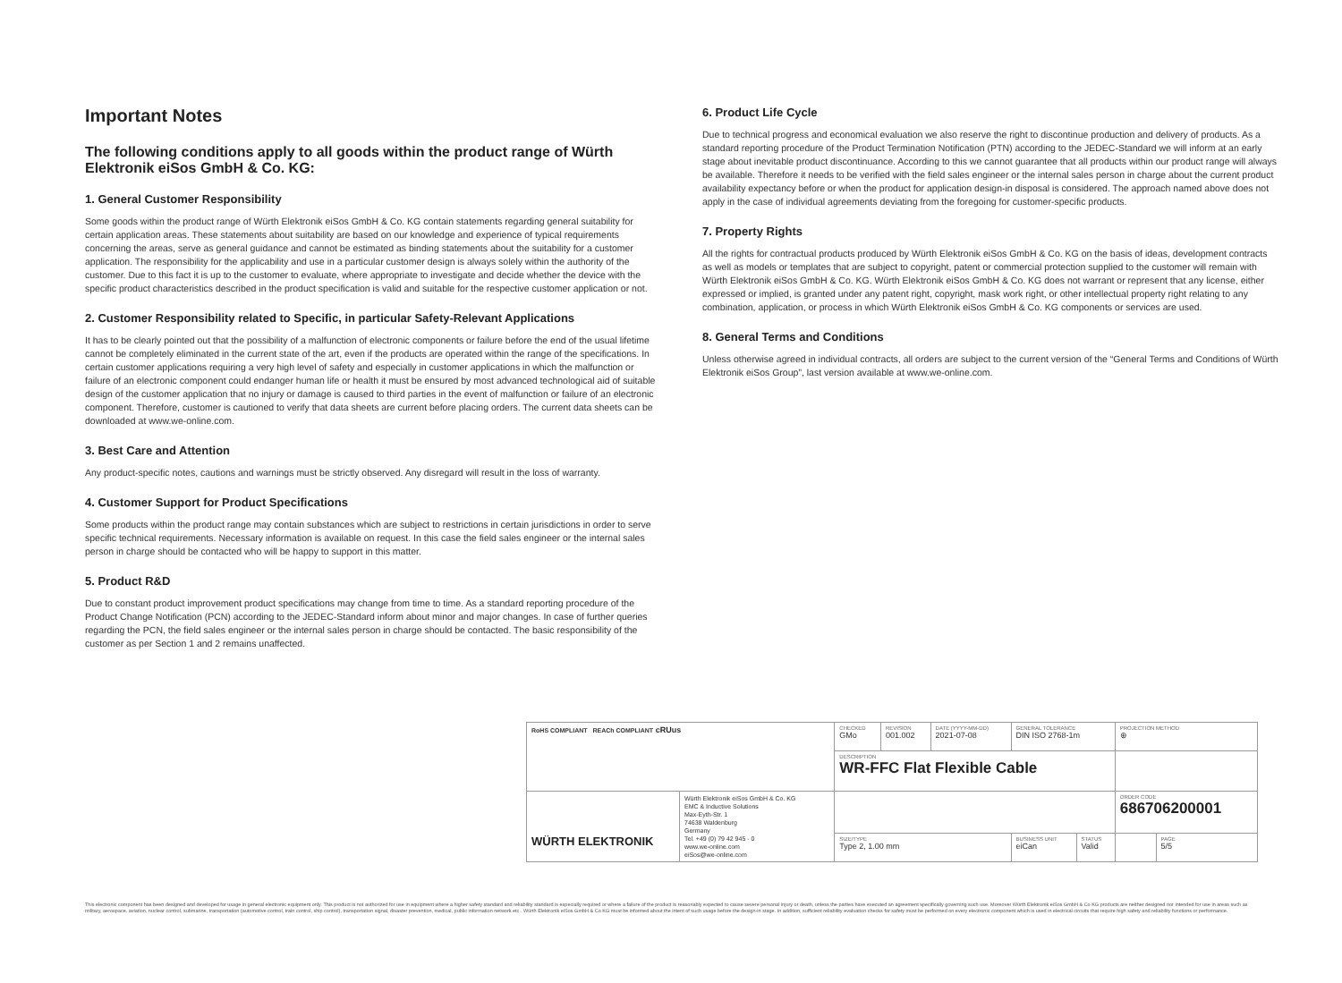Important Notes
The following conditions apply to all goods within the product range of Würth Elektronik eiSos GmbH & Co. KG:
1. General Customer Responsibility
Some goods within the product range of Würth Elektronik eiSos GmbH & Co. KG contain statements regarding general suitability for certain application areas. These statements about suitability are based on our knowledge and experience of typical requirements concerning the areas, serve as general guidance and cannot be estimated as binding statements about the suitability for a customer application. The responsibility for the applicability and use in a particular customer design is always solely within the authority of the customer. Due to this fact it is up to the customer to evaluate, where appropriate to investigate and decide whether the device with the specific product characteristics described in the product specification is valid and suitable for the respective customer application or not.
2. Customer Responsibility related to Specific, in particular Safety-Relevant Applications
It has to be clearly pointed out that the possibility of a malfunction of electronic components or failure before the end of the usual lifetime cannot be completely eliminated in the current state of the art, even if the products are operated within the range of the specifications. In certain customer applications requiring a very high level of safety and especially in customer applications in which the malfunction or failure of an electronic component could endanger human life or health it must be ensured by most advanced technological aid of suitable design of the customer application that no injury or damage is caused to third parties in the event of malfunction or failure of an electronic component. Therefore, customer is cautioned to verify that data sheets are current before placing orders. The current data sheets can be downloaded at www.we-online.com.
3. Best Care and Attention
Any product-specific notes, cautions and warnings must be strictly observed. Any disregard will result in the loss of warranty.
4. Customer Support for Product Specifications
Some products within the product range may contain substances which are subject to restrictions in certain jurisdictions in order to serve specific technical requirements. Necessary information is available on request. In this case the field sales engineer or the internal sales person in charge should be contacted who will be happy to support in this matter.
5. Product R&D
Due to constant product improvement product specifications may change from time to time. As a standard reporting procedure of the Product Change Notification (PCN) according to the JEDEC-Standard inform about minor and major changes. In case of further queries regarding the PCN, the field sales engineer or the internal sales person in charge should be contacted. The basic responsibility of the customer as per Section 1 and 2 remains unaffected.
6. Product Life Cycle
Due to technical progress and economical evaluation we also reserve the right to discontinue production and delivery of products. As a standard reporting procedure of the Product Termination Notification (PTN) according to the JEDEC-Standard we will inform at an early stage about inevitable product discontinuance. According to this we cannot guarantee that all products within our product range will always be available. Therefore it needs to be verified with the field sales engineer or the internal sales person in charge about the current product availability expectancy before or when the product for application design-in disposal is considered. The approach named above does not apply in the case of individual agreements deviating from the foregoing for customer-specific products.
7. Property Rights
All the rights for contractual products produced by Würth Elektronik eiSos GmbH & Co. KG on the basis of ideas, development contracts as well as models or templates that are subject to copyright, patent or commercial protection supplied to the customer will remain with Würth Elektronik eiSos GmbH & Co. KG. Würth Elektronik eiSos GmbH & Co. KG does not warrant or represent that any license, either expressed or implied, is granted under any patent right, copyright, mask work right, or other intellectual property right relating to any combination, application, or process in which Würth Elektronik eiSos GmbH & Co. KG components or services are used.
8. General Terms and Conditions
Unless otherwise agreed in individual contracts, all orders are subject to the current version of the “General Terms and Conditions of Würth Elektronik eiSos Group”, last version available at www.we-online.com.
| RoHS COMPLIANT REACh COMPLIANT c RU us | | CHECKED GMo | REVISION 001.002 | DATE (YYYY-MM-DD) 2021-07-08 | GENERAL TOLERANCE DIN ISO 2768-1m | | PROJECTION METHOD ⊕ | |
| | | DESCRIPTION WR-FFC Flat Flexible Cable | | | | | | |
| WÜRTH ELEKTRONIK | Würth Elektronik eiSos GmbH & Co. KG EMC & Inductive Solutions Max-Eyth-Str. 1 74638 Waldenburg Germany Tel. +49 (0) 79 42 945 - 0 www.we-online.com eiSos@we-online.com | | | | | | ORDER CODE 686706200001 | |
| | | SIZE/TYPE Type 2, 1.00 mm | | | BUSINESS UNIT eiCan | STATUS Valid | | PAGE 5/5 |
This electronic component has been designed and developed for usage in general electronic equipment only. This product is not authorized for use in equipment where a higher safety standard and reliability standard is especially required or where a failure of the product is reasonably expected to cause severe personal injury or death, unless the parties have executed an agreement specifically governing such use. Moreover Würth Elektronik eiSos GmbH & Co KG products are neither designed nor intended for use in areas such as military, aerospace, aviation, nuclear control, submarine, transportation (automotive control, train control, ship control), transportation signal, disaster prevention, medical, public information network etc.. Würth Elektronik eiSos GmbH & Co KG must be informed about the intent of such usage before the design-in stage. In addition, sufficient reliability evaluation checks for safety must be performed on every electronic component which is used in electrical circuits that require high safety and reliability functions or performance.